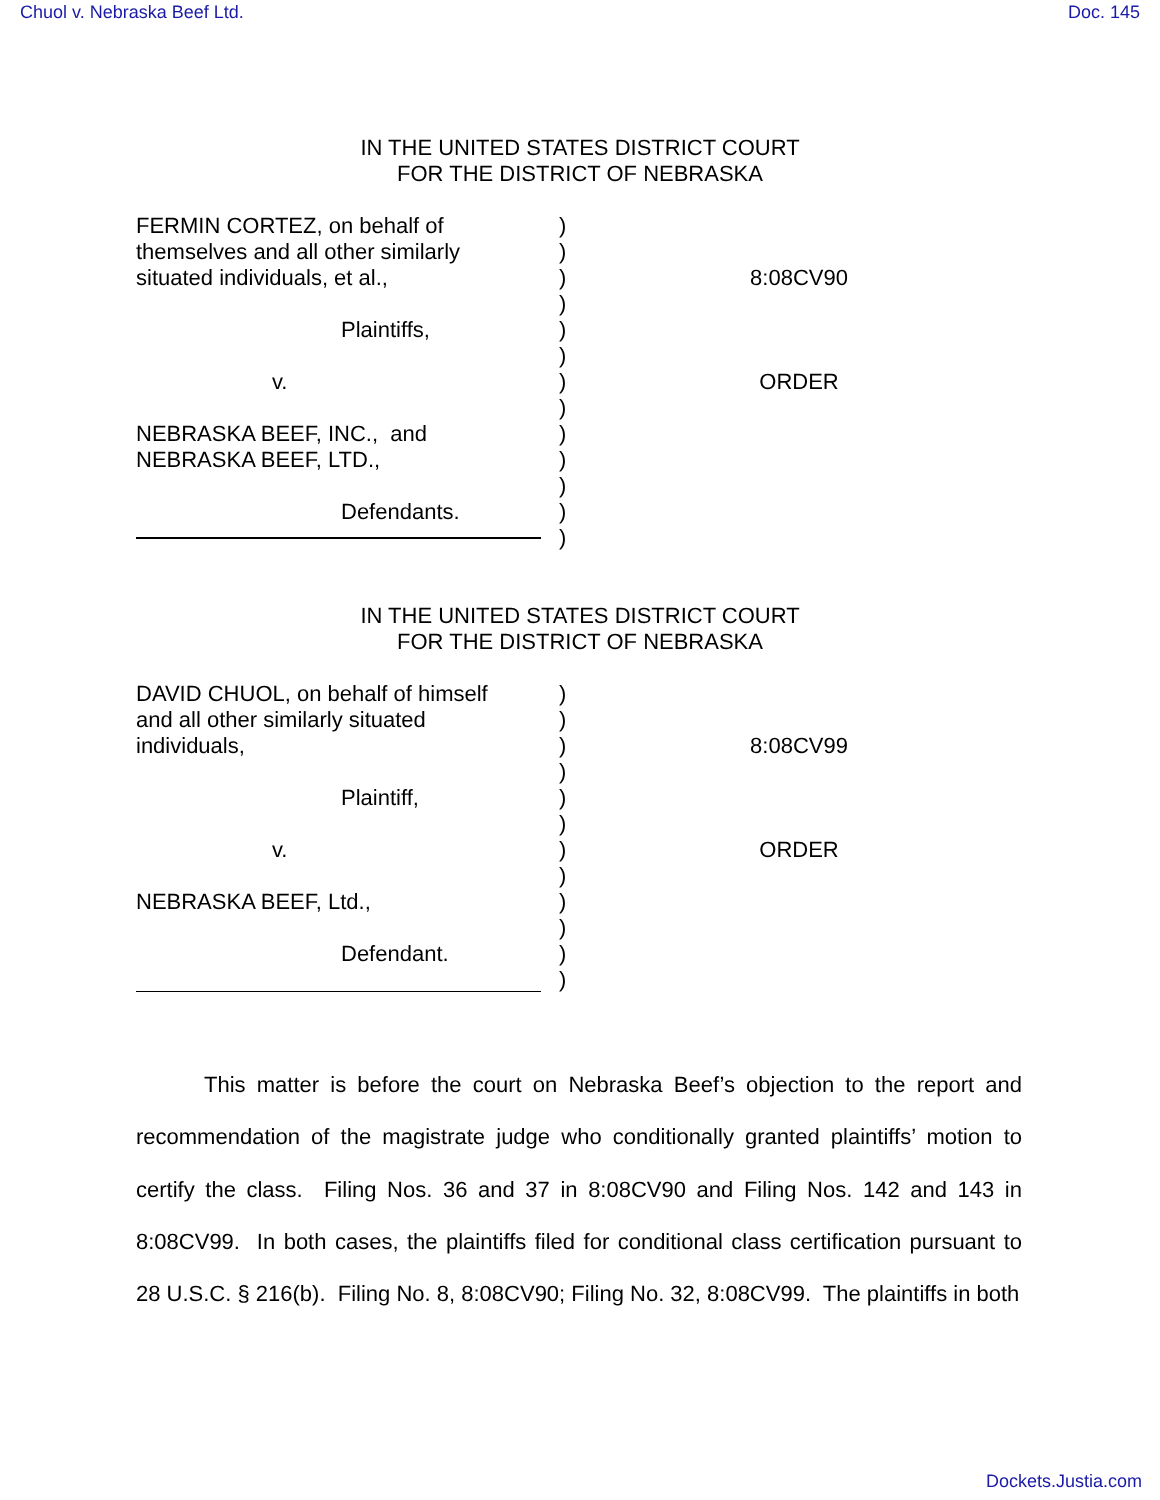Chuol v. Nebraska Beef Ltd. Doc. 145
IN THE UNITED STATES DISTRICT COURT
FOR THE DISTRICT OF NEBRASKA
FERMIN CORTEZ, on behalf of
themselves and all other similarly
situated individuals, et al.,
Plaintiffs,
v.
NEBRASKA BEEF, INC., and
NEBRASKA BEEF, LTD.,
Defendants.
)
)
)
)
)
)
)
)
)
)
)
)
)
8:08CV90
ORDER
IN THE UNITED STATES DISTRICT COURT
FOR THE DISTRICT OF NEBRASKA
DAVID CHUOL, on behalf of himself
and all other similarly situated
individuals,
Plaintiff,
v.
NEBRASKA BEEF, Ltd.,
Defendant.
)
)
)
)
)
)
)
)
)
)
)
)
8:08CV99
ORDER
This matter is before the court on Nebraska Beef’s objection to the report and recommendation of the magistrate judge who conditionally granted plaintiffs’ motion to certify the class. Filing Nos. 36 and 37 in 8:08CV90 and Filing Nos. 142 and 143 in 8:08CV99. In both cases, the plaintiffs filed for conditional class certification pursuant to 28 U.S.C. § 216(b). Filing No. 8, 8:08CV90; Filing No. 32, 8:08CV99. The plaintiffs in both
Dockets.Justia.com